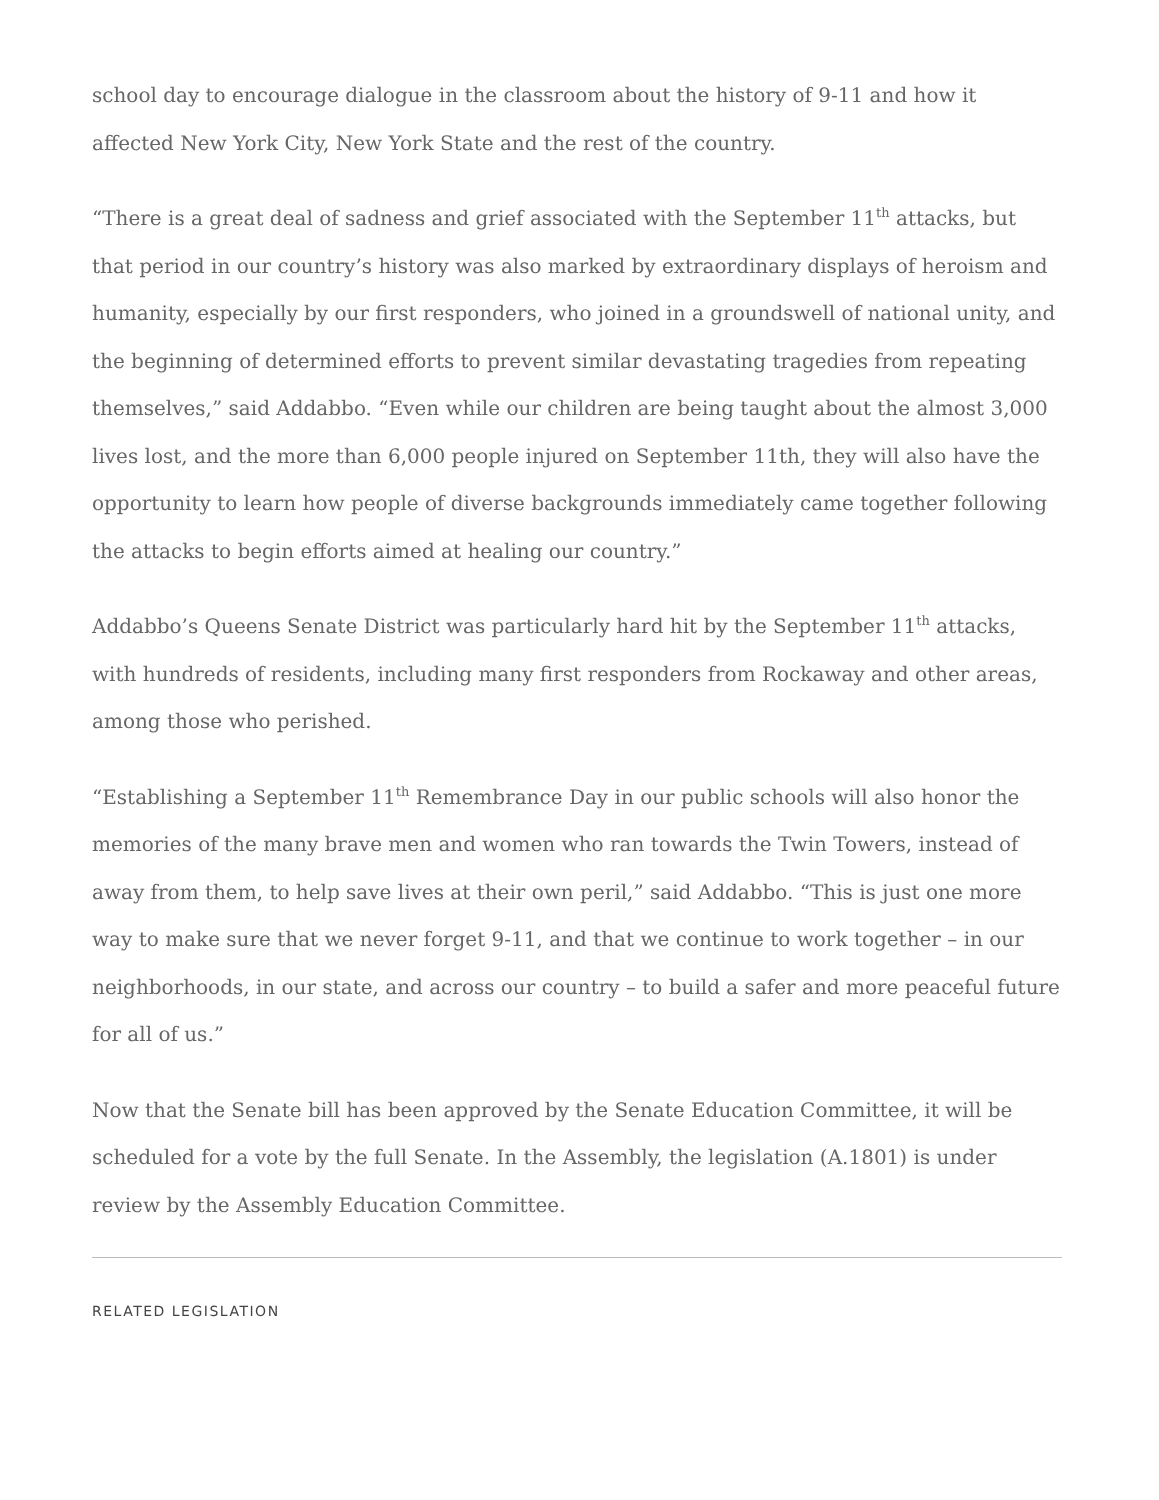school day to encourage dialogue in the classroom about the history of 9-11 and how it affected New York City, New York State and the rest of the country.
“There is a great deal of sadness and grief associated with the September 11<sup>th</sup> attacks, but that period in our country’s history was also marked by extraordinary displays of heroism and humanity, especially by our first responders, who joined in a groundswell of national unity, and the beginning of determined efforts to prevent similar devastating tragedies from repeating themselves,” said Addabbo. “Even while our children are being taught about the almost 3,000 lives lost, and the more than 6,000 people injured on September 11th, they will also have the opportunity to learn how people of diverse backgrounds immediately came together following the attacks to begin efforts aimed at healing our country.”
Addabbo’s Queens Senate District was particularly hard hit by the September 11<sup>th</sup> attacks, with hundreds of residents, including many first responders from Rockaway and other areas, among those who perished.
“Establishing a September 11<sup>th</sup> Remembrance Day in our public schools will also honor the memories of the many brave men and women who ran towards the Twin Towers, instead of away from them, to help save lives at their own peril,” said Addabbo. “This is just one more way to make sure that we never forget 9-11, and that we continue to work together – in our neighborhoods, in our state, and across our country – to build a safer and more peaceful future for all of us.”
Now that the Senate bill has been approved by the Senate Education Committee, it will be scheduled for a vote by the full Senate. In the Assembly, the legislation (A.1801) is under review by the Assembly Education Committee.
RELATED LEGISLATION